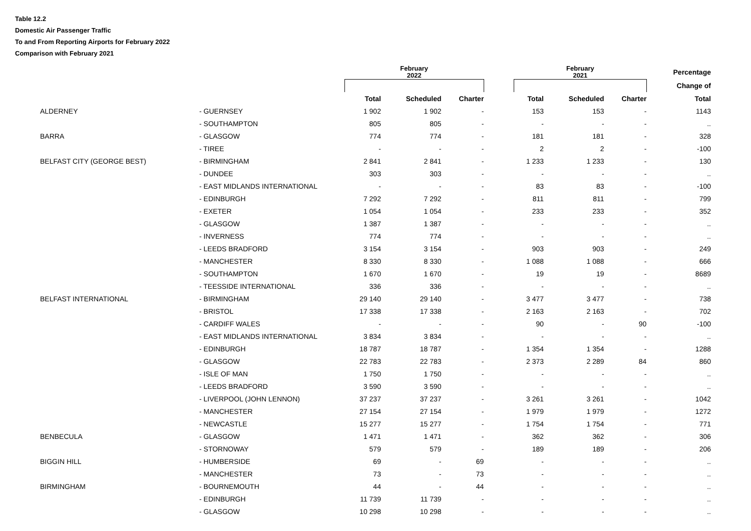Table 12.2
Domestic Air Passenger Traffic
To and From Reporting Airports for February 2022
Comparison with February 2021
| | | February 2022 | | | | February 2021 | | | Percentage |
| | | | | | | | | | Change of |
| | | Total | Scheduled | Charter | | Total | Scheduled | Charter | Total |
| ALDERNEY | - GUERNSEY | 1 902 | 1 902 | - | | 153 | 153 | - | 1143 |
| | - SOUTHAMPTON | 805 | 805 | - | | - | - | - | .. |
| BARRA | - GLASGOW | 774 | 774 | - | | 181 | 181 | - | 328 |
| | - TIREE | - | - | - | | 2 | 2 | - | -100 |
| BELFAST CITY (GEORGE BEST) | - BIRMINGHAM | 2 841 | 2 841 | - | | 1 233 | 1 233 | - | 130 |
| | - DUNDEE | 303 | 303 | - | | - | - | - | .. |
| | - EAST MIDLANDS INTERNATIONAL | - | - | - | | 83 | 83 | - | -100 |
| | - EDINBURGH | 7 292 | 7 292 | - | | 811 | 811 | - | 799 |
| | - EXETER | 1 054 | 1 054 | - | | 233 | 233 | - | 352 |
| | - GLASGOW | 1 387 | 1 387 | - | | - | - | - | .. |
| | - INVERNESS | 774 | 774 | - | | - | - | - | .. |
| | - LEEDS BRADFORD | 3 154 | 3 154 | - | | 903 | 903 | - | 249 |
| | - MANCHESTER | 8 330 | 8 330 | - | | 1 088 | 1 088 | - | 666 |
| | - SOUTHAMPTON | 1 670 | 1 670 | - | | 19 | 19 | - | 8689 |
| | - TEESSIDE INTERNATIONAL | 336 | 336 | - | | - | - | - | .. |
| BELFAST INTERNATIONAL | - BIRMINGHAM | 29 140 | 29 140 | - | | 3 477 | 3 477 | - | 738 |
| | - BRISTOL | 17 338 | 17 338 | - | | 2 163 | 2 163 | - | 702 |
| | - CARDIFF WALES | - | - | - | | 90 | - | 90 | -100 |
| | - EAST MIDLANDS INTERNATIONAL | 3 834 | 3 834 | - | | - | - | - | .. |
| | - EDINBURGH | 18 787 | 18 787 | - | | 1 354 | 1 354 | - | 1288 |
| | - GLASGOW | 22 783 | 22 783 | - | | 2 373 | 2 289 | 84 | 860 |
| | - ISLE OF MAN | 1 750 | 1 750 | - | | - | - | - | .. |
| | - LEEDS BRADFORD | 3 590 | 3 590 | - | | - | - | - | .. |
| | - LIVERPOOL (JOHN LENNON) | 37 237 | 37 237 | - | | 3 261 | 3 261 | - | 1042 |
| | - MANCHESTER | 27 154 | 27 154 | - | | 1 979 | 1 979 | - | 1272 |
| | - NEWCASTLE | 15 277 | 15 277 | - | | 1 754 | 1 754 | - | 771 |
| BENBECULA | - GLASGOW | 1 471 | 1 471 | - | | 362 | 362 | - | 306 |
| | - STORNOWAY | 579 | 579 | - | | 189 | 189 | - | 206 |
| BIGGIN HILL | - HUMBERSIDE | 69 | - | 69 | | - | - | - | .. |
| | - MANCHESTER | 73 | - | 73 | | - | - | - | .. |
| BIRMINGHAM | - BOURNEMOUTH | 44 | - | 44 | | - | - | - | .. |
| | - EDINBURGH | 11 739 | 11 739 | - | | - | - | - | .. |
| | - GLASGOW | 10 298 | 10 298 | - | | - | - | - | .. |